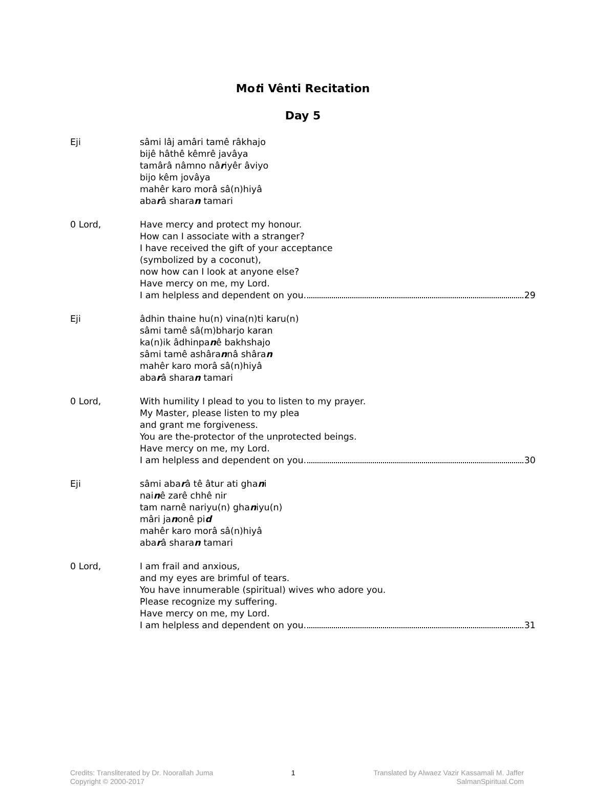Moti Vênti Recitation
Day 5
Eji sâmi lâj amâri tamê râkhajo
bijê hâthê kêmrê javâya
tamârâ nâmno nâriyêr âviyo
bijo kêm jovâya
mahêr karo morâ sâ(n)hiyâ
abarâ sharan tamari
0 Lord, Have mercy and protect my honour.
How can I associate with a stranger?
I have received the gift of your acceptance
(symbolized by a coconut),
now how can I look at anyone else?
Have mercy on me, my Lord.
I am helpless and dependent on you. 29
Eji âdhin thaine hu(n) vina(n)ti karu(n)
sâmi tamê sâ(m)bharjo karan
ka(n)ik âdhinpanê bakhshajo
sâmi tamê ashârannâ shâran
mahêr karo morâ sâ(n)hiyâ
abarâ sharan tamari
0 Lord, With humility I plead to you to listen to my prayer.
My Master, please listen to my plea
and grant me forgiveness.
You are the-protector of the unprotected beings.
Have mercy on me, my Lord.
I am helpless and dependent on you. 30
Eji sâmi abarâ tê âtur ati ghani
nainê zarê chhê nir
tam narnê nariyu(n) ghaniyu(n)
mâri janonê pid
mahêr karo morâ sâ(n)hiyâ
abarâ sharan tamari
0 Lord, I am frail and anxious,
and my eyes are brimful of tears.
You have innumerable (spiritual) wives who adore you.
Please recognize my suffering.
Have mercy on me, my Lord.
I am helpless and dependent on you. 31
Credits: Transliterated by Dr. Noorallah Juma
Copyright © 2000-2017
1 Translated by Alwaez Vazir Kassamali M. Jaffer
SalmanSpiritual.Com